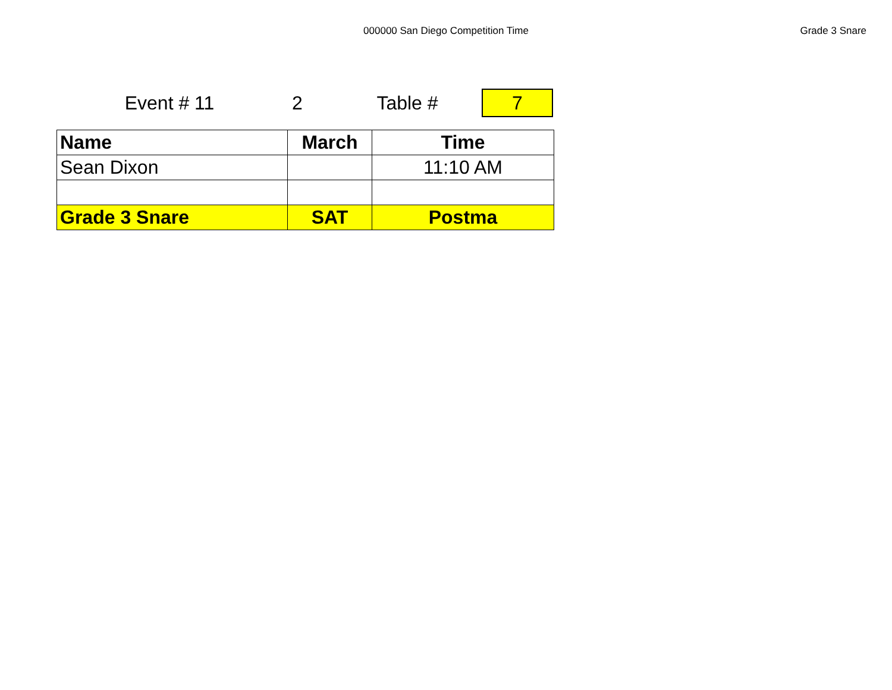000000 San Diego Competition Time
Grade 3 Snare
Event # 11 2 Table #
7
| Name | March | Time |
| --- | --- | --- |
| Sean Dixon | | 11:10 AM |
| Grade 3 Snare | SAT | Postma |